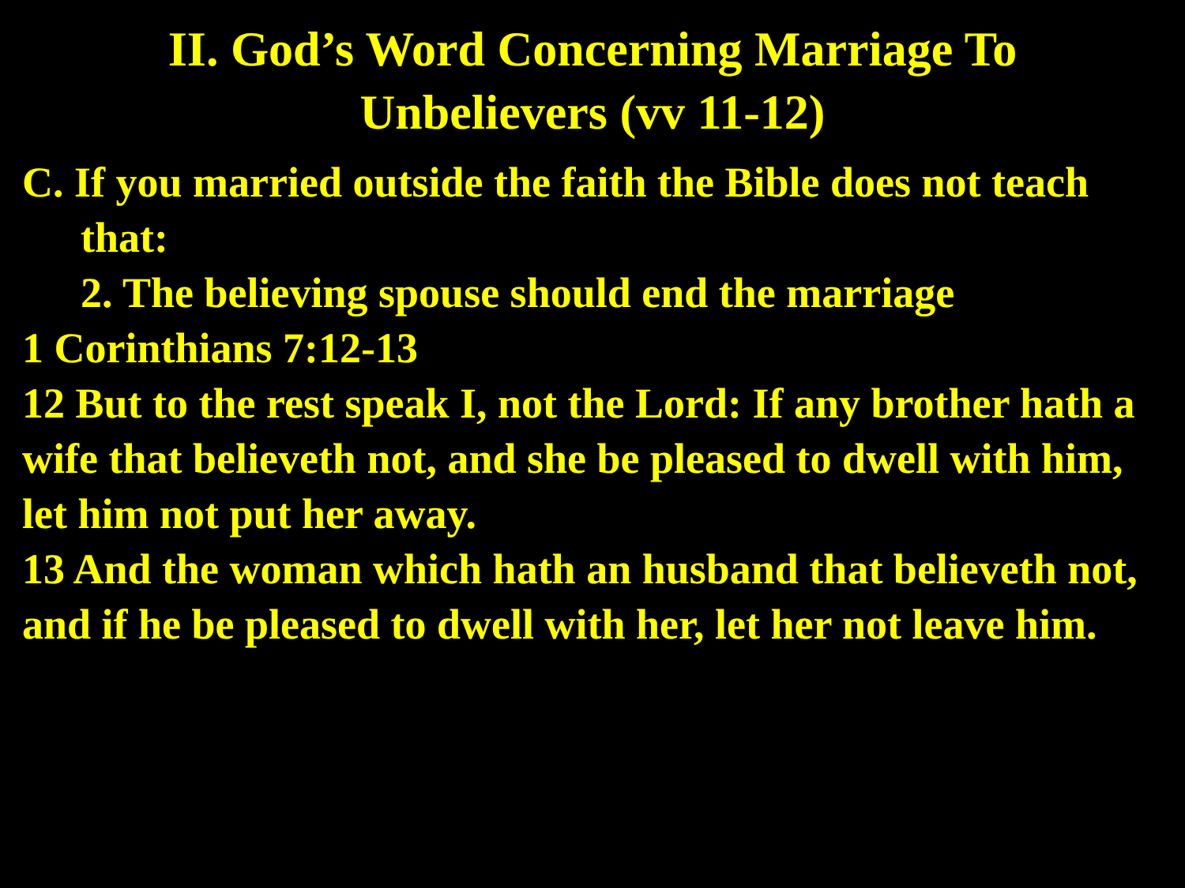II. God’s Word Concerning Marriage To
Unbelievers (vv 11-12)
C. If you married outside the faith the Bible does not teach that:
2. The believing spouse should end the marriage
1 Corinthians 7:12-13
12 But to the rest speak I, not the Lord: If any brother hath a wife that believeth not, and she be pleased to dwell with him, let him not put her away.
13 And the woman which hath an husband that believeth not, and if he be pleased to dwell with her, let her not leave him.